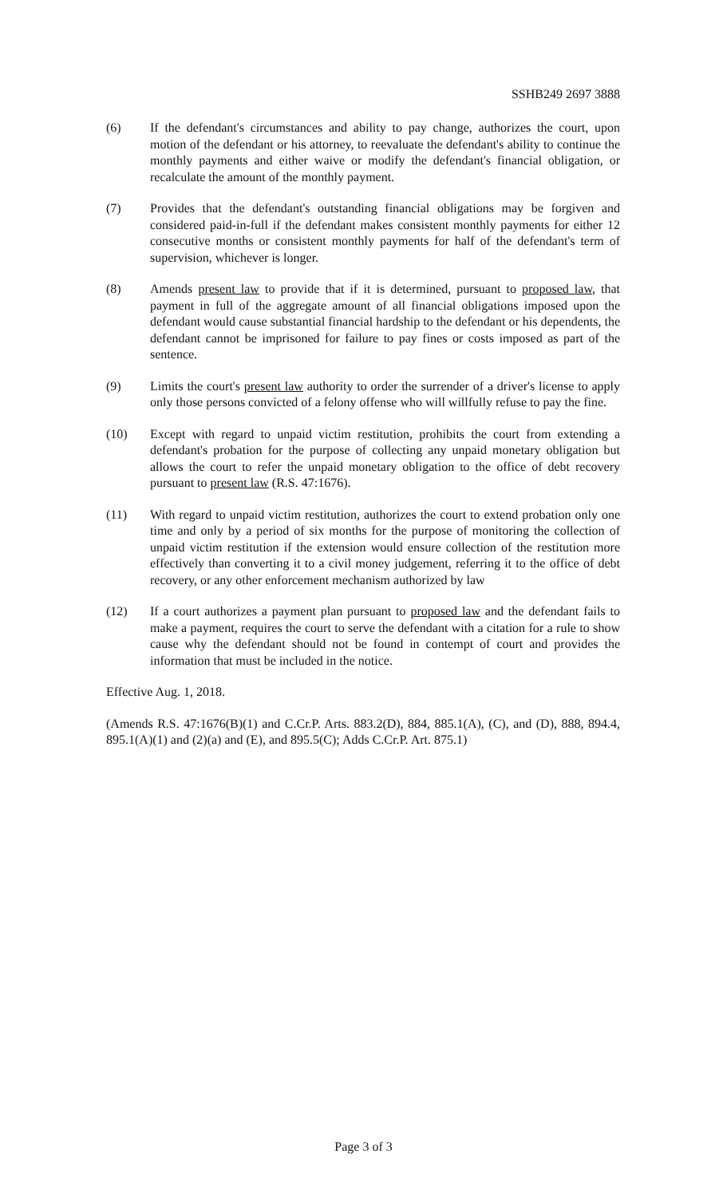SSHB249 2697 3888
(6) If the defendant's circumstances and ability to pay change, authorizes the court, upon motion of the defendant or his attorney, to reevaluate the defendant's ability to continue the monthly payments and either waive or modify the defendant's financial obligation, or recalculate the amount of the monthly payment.
(7) Provides that the defendant's outstanding financial obligations may be forgiven and considered paid-in-full if the defendant makes consistent monthly payments for either 12 consecutive months or consistent monthly payments for half of the defendant's term of supervision, whichever is longer.
(8) Amends present law to provide that if it is determined, pursuant to proposed law, that payment in full of the aggregate amount of all financial obligations imposed upon the defendant would cause substantial financial hardship to the defendant or his dependents, the defendant cannot be imprisoned for failure to pay fines or costs imposed as part of the sentence.
(9) Limits the court's present law authority to order the surrender of a driver's license to apply only those persons convicted of a felony offense who will willfully refuse to pay the fine.
(10) Except with regard to unpaid victim restitution, prohibits the court from extending a defendant's probation for the purpose of collecting any unpaid monetary obligation but allows the court to refer the unpaid monetary obligation to the office of debt recovery pursuant to present law (R.S. 47:1676).
(11) With regard to unpaid victim restitution, authorizes the court to extend probation only one time and only by a period of six months for the purpose of monitoring the collection of unpaid victim restitution if the extension would ensure collection of the restitution more effectively than converting it to a civil money judgement, referring it to the office of debt recovery, or any other enforcement mechanism authorized by law
(12) If a court authorizes a payment plan pursuant to proposed law and the defendant fails to make a payment, requires the court to serve the defendant with a citation for a rule to show cause why the defendant should not be found in contempt of court and provides the information that must be included in the notice.
Effective Aug. 1, 2018.
(Amends R.S. 47:1676(B)(1) and C.Cr.P. Arts. 883.2(D), 884, 885.1(A), (C), and (D), 888, 894.4, 895.1(A)(1) and (2)(a) and (E), and 895.5(C); Adds C.Cr.P. Art. 875.1)
Page 3 of 3